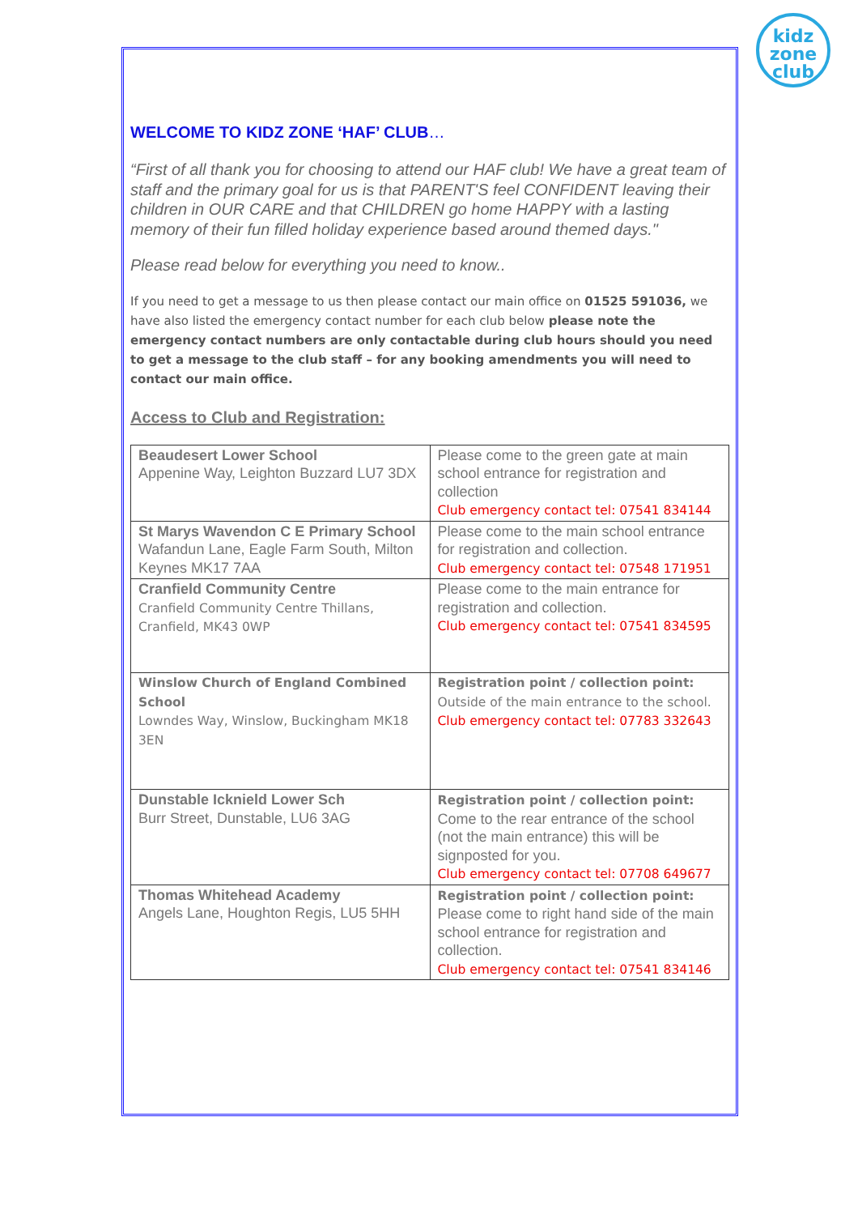kidz
zone
club
WELCOME TO KIDZ ZONE ‘HAF’ CLUB…
“First of all thank you for choosing to attend our HAF club! We have a great team of staff and the primary goal for us is that PARENT'S feel CONFIDENT leaving their children in OUR CARE and that CHILDREN go home HAPPY with a lasting memory of their fun filled holiday experience based around themed days."
Please read below for everything you need to know..
If you need to get a message to us then please contact our main office on 01525 591036, we have also listed the emergency contact number for each club below please note the emergency contact numbers are only contactable during club hours should you need to get a message to the club staff – for any booking amendments you will need to contact our main office.
Access to Club and Registration:
| Beaudesert Lower School Appenine Way, Leighton Buzzard LU7 3DX | Please come to the green gate at main school entrance for registration and collection Club emergency contact tel: 07541 834144 |
| St Marys Wavendon C E Primary School Wafandun Lane, Eagle Farm South, Milton Keynes MK17 7AA | Please come to the main school entrance for registration and collection. Club emergency contact tel: 07548 171951 |
| Cranfield Community Centre Cranfield Community Centre Thillans, Cranfield, MK43 0WP | Please come to the main entrance for registration and collection. Club emergency contact tel: 07541 834595 |
| Winslow Church of England Combined School Lowndes Way, Winslow, Buckingham MK18 3EN | Registration point / collection point: Outside of the main entrance to the school. Club emergency contact tel: 07783 332643 |
| Dunstable Icknield Lower Sch Burr Street, Dunstable, LU6 3AG | Registration point / collection point: Come to the rear entrance of the school (not the main entrance) this will be signposted for you. Club emergency contact tel: 07708 649677 |
| Thomas Whitehead Academy Angels Lane, Houghton Regis, LU5 5HH | Registration point / collection point: Please come to right hand side of the main school entrance for registration and collection. Club emergency contact tel: 07541 834146 |